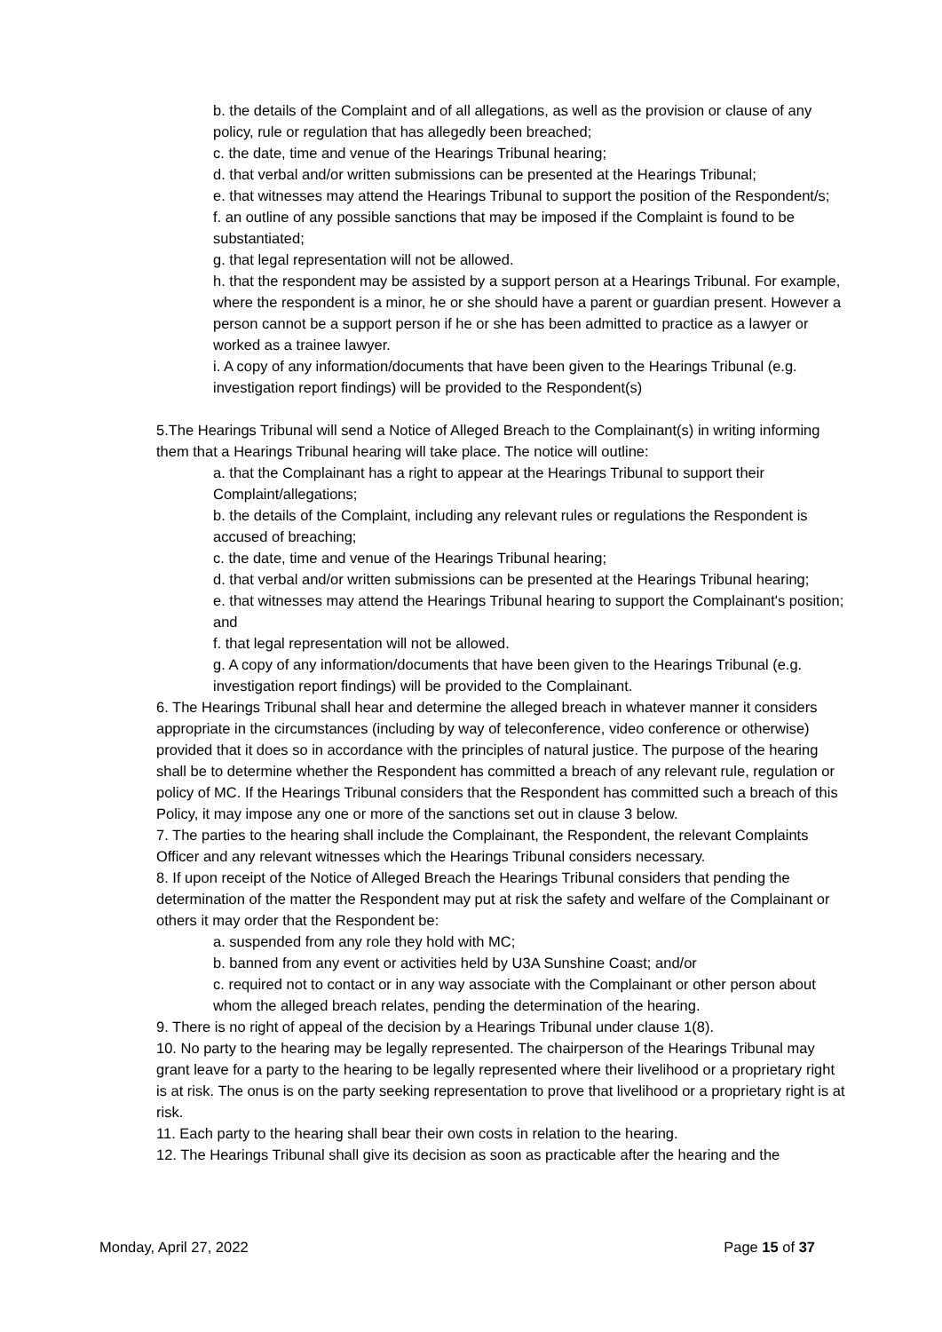b. the details of the Complaint and of all allegations, as well as the provision or clause of any policy, rule or regulation that has allegedly been breached;
c. the date, time and venue of the Hearings Tribunal hearing;
d. that verbal and/or written submissions can be presented at the Hearings Tribunal;
e. that witnesses may attend the Hearings Tribunal to support the position of the Respondent/s;
f. an outline of any possible sanctions that may be imposed if the Complaint is found to be substantiated;
g. that legal representation will not be allowed.
h. that the respondent may be assisted by a support person at a Hearings Tribunal. For example, where the respondent is a minor, he or she should have a parent or guardian present. However a person cannot be a support person if he or she has been admitted to practice as a lawyer or worked as a trainee lawyer.
i. A copy of any information/documents that have been given to the Hearings Tribunal (e.g. investigation report findings) will be provided to the Respondent(s)
5.The Hearings Tribunal will send a Notice of Alleged Breach to the Complainant(s) in writing informing them that a Hearings Tribunal hearing will take place. The notice will outline:
a. that the Complainant has a right to appear at the Hearings Tribunal to support their Complaint/allegations;
b. the details of the Complaint, including any relevant rules or regulations the Respondent is accused of breaching;
c. the date, time and venue of the Hearings Tribunal hearing;
d. that verbal and/or written submissions can be presented at the Hearings Tribunal hearing;
e. that witnesses may attend the Hearings Tribunal hearing to support the Complainant's position; and
f. that legal representation will not be allowed.
g. A copy of any information/documents that have been given to the Hearings Tribunal (e.g. investigation report findings) will be provided to the Complainant.
6. The Hearings Tribunal shall hear and determine the alleged breach in whatever manner it considers appropriate in the circumstances (including by way of teleconference, video conference or otherwise) provided that it does so in accordance with the principles of natural justice. The purpose of the hearing shall be to determine whether the Respondent has committed a breach of any relevant rule, regulation or policy of MC. If the Hearings Tribunal considers that the Respondent has committed such a breach of this Policy, it may impose any one or more of the sanctions set out in clause 3 below.
7. The parties to the hearing shall include the Complainant, the Respondent, the relevant Complaints Officer and any relevant witnesses which the Hearings Tribunal considers necessary.
8. If upon receipt of the Notice of Alleged Breach the Hearings Tribunal considers that pending the determination of the matter the Respondent may put at risk the safety and welfare of the Complainant or others it may order that the Respondent be:
a. suspended from any role they hold with MC;
b. banned from any event or activities held by U3A Sunshine Coast; and/or
c. required not to contact or in any way associate with the Complainant or other person about whom the alleged breach relates, pending the determination of the hearing.
9. There is no right of appeal of the decision by a Hearings Tribunal under clause 1(8).
10. No party to the hearing may be legally represented. The chairperson of the Hearings Tribunal may grant leave for a party to the hearing to be legally represented where their livelihood or a proprietary right is at risk. The onus is on the party seeking representation to prove that livelihood or a proprietary right is at risk.
11. Each party to the hearing shall bear their own costs in relation to the hearing.
12. The Hearings Tribunal shall give its decision as soon as practicable after the hearing and the
Monday, April 27, 2022 Page 15 of 37